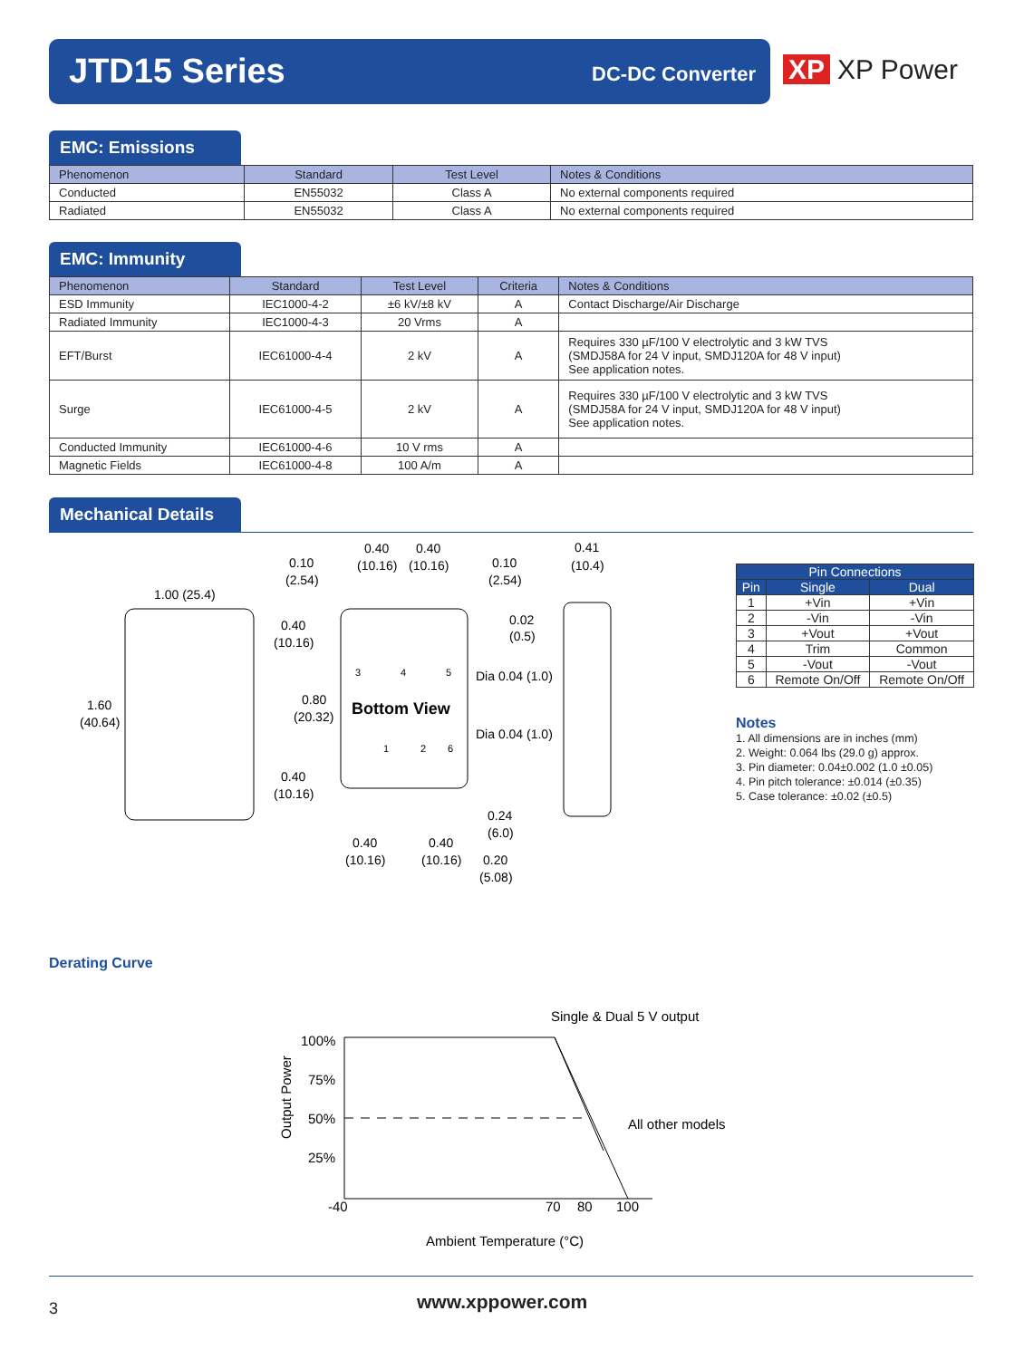JTD15 Series DC-DC Converter
XP XP Power
EMC: Emissions
| Phenomenon | Standard | Test Level | Notes & Conditions |
| --- | --- | --- | --- |
| Conducted | EN55032 | Class A | No external components required |
| Radiated | EN55032 | Class A | No external components required |
EMC: Immunity
| Phenomenon | Standard | Test Level | Criteria | Notes & Conditions |
| --- | --- | --- | --- | --- |
| ESD Immunity | IEC1000-4-2 | ±6 kV/±8 kV | A | Contact Discharge/Air Discharge |
| Radiated Immunity | IEC1000-4-3 | 20 Vrms | A | |
| EFT/Burst | IEC61000-4-4 | 2 kV | A | Requires 330 µF/100 V electrolytic and 3 kW TVS (SMDJ58A for 24 V input, SMDJ120A for 48 V input) See application notes. |
| Surge | IEC61000-4-5 | 2 kV | A | Requires 330 µF/100 V electrolytic and 3 kW TVS (SMDJ58A for 24 V input, SMDJ120A for 48 V input) See application notes. |
| Conducted Immunity | IEC61000-4-6 | 10 V rms | A | |
| Magnetic Fields | IEC61000-4-8 | 100 A/m | A | |
Mechanical Details
1.00 (25.4)
1.60
(40.64)
Bottom View
0.40
0.40
0.41
(10.16)
(10.16)
(10.4)
0.10
(2.54)
0.10
(2.54)
0.02
(0.5)
Dia 0.04 (1.0)
Dia 0.04 (1.0)
0.40
(10.16)
0.80
(20.32)
0.40
(10.16)
0.24
(6.0)
0.40
(10.16)
0.40
(10.16)
0.20
(5.08)
3
4
5
1
2
6
| Pin Connections | | |
| --- | --- | --- |
| Pin | Single | Dual |
| 1 | +Vin | +Vin |
| 2 | -Vin | -Vin |
| 3 | +Vout | +Vout |
| 4 | Trim | Common |
| 5 | -Vout | -Vout |
| 6 | Remote On/Off | Remote On/Off |
Notes
1. All dimensions are in inches (mm)
2. Weight: 0.064 lbs (29.0 g) approx.
3. Pin diameter: 0.04±0.002 (1.0 ±0.05)
4. Pin pitch tolerance: ±0.014 (±0.35)
5. Case tolerance: ±0.02 (±0.5)
Derating Curve
100%
75%
50%
25%
-40
70
80
100
Single & Dual 5 V output
All other models
Ambient Temperature (°C)
Output Power
3 www.xppower.com